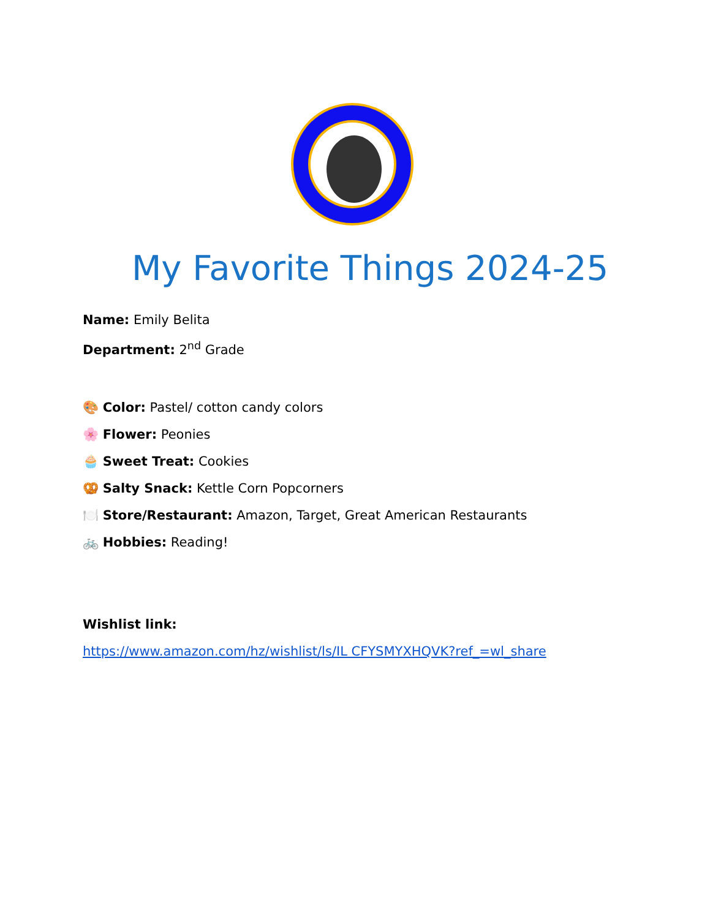My Favorite Things 2024-25
Name: Emily Belita
Department: 2<sup>nd</sup> Grade
🎨 Color: Pastel/ cotton candy colors
🌸 Flower: Peonies
🧁 Sweet Treat: Cookies
🥨 Salty Snack: Kettle Corn Popcorners
🍽️ Store/Restaurant: Amazon, Target, Great American Restaurants
🚲 Hobbies: Reading!
Wishlist link:
https://www.amazon.com/hz/wishlist/ls/IL CFYSMYXHQVK?ref_=wl_share